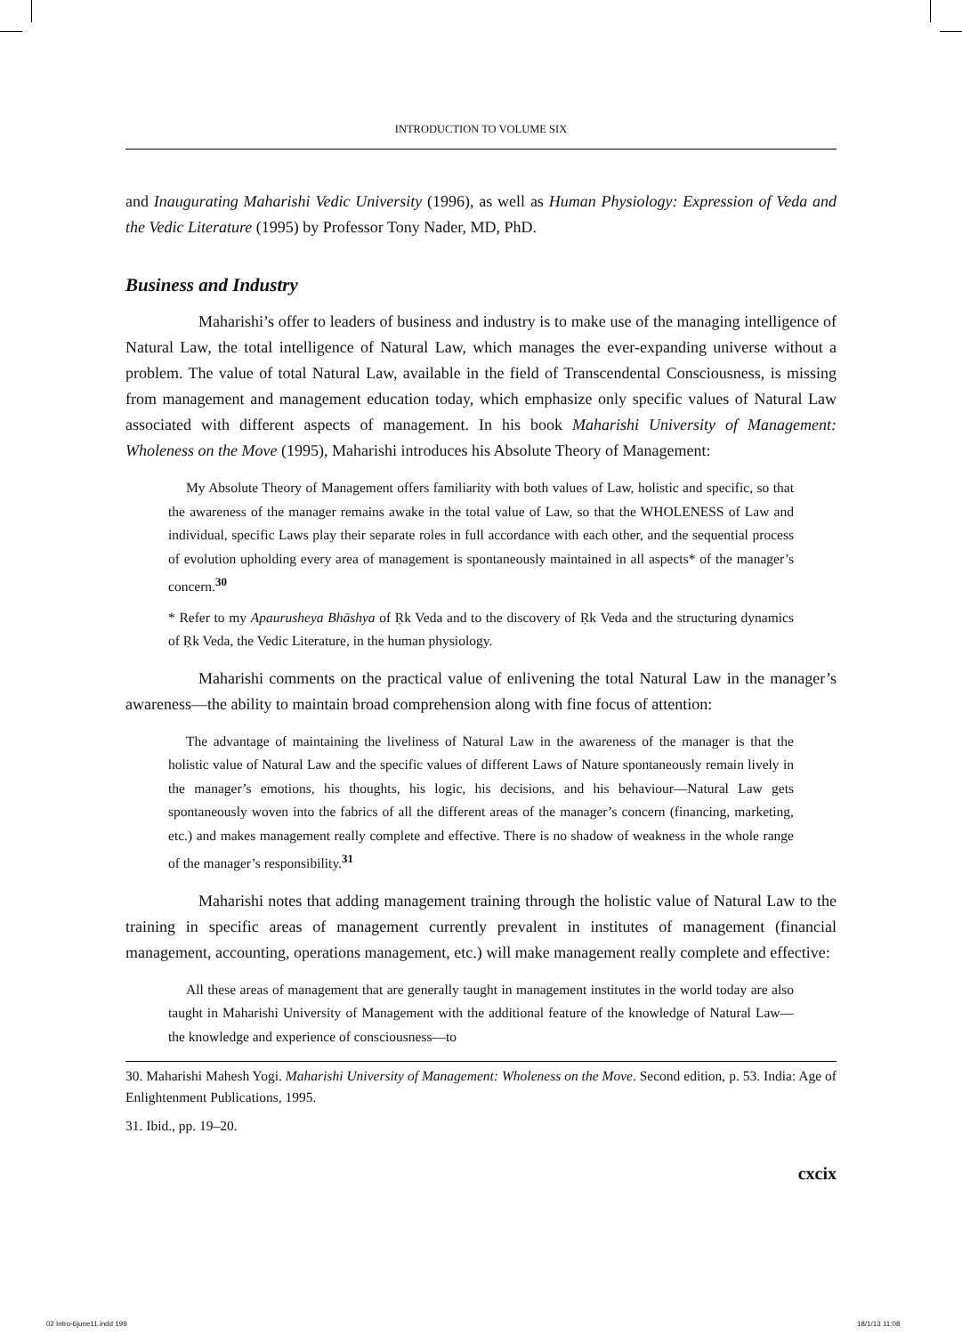INTRODUCTION TO VOLUME SIX
and Inaugurating Maharishi Vedic University (1996), as well as Human Physiology: Expression of Veda and the Vedic Literature (1995) by Professor Tony Nader, MD, PhD.
Business and Industry
Maharishi’s offer to leaders of business and industry is to make use of the managing intelligence of Natural Law, the total intelligence of Natural Law, which manages the ever-expanding universe without a problem. The value of total Natural Law, available in the field of Transcendental Consciousness, is missing from management and management education today, which emphasize only specific values of Natural Law associated with different aspects of management. In his book Maharishi University of Management: Wholeness on the Move (1995), Maharishi introduces his Absolute Theory of Management:
My Absolute Theory of Management offers familiarity with both values of Law, holistic and specific, so that the awareness of the manager remains awake in the total value of Law, so that the WHOLENESS of Law and individual, specific Laws play their separate roles in full accordance with each other, and the sequential process of evolution upholding every area of management is spontaneously maintained in all aspects* of the manager’s concern.<sup>30</sup>
* Refer to my Apaurusheya Bhāshya of Ṛk Veda and to the discovery of Ṛk Veda and the structuring dynamics of Ṛk Veda, the Vedic Literature, in the human physiology.
Maharishi comments on the practical value of enlivening the total Natural Law in the manager’s awareness—the ability to maintain broad comprehension along with fine focus of attention:
The advantage of maintaining the liveliness of Natural Law in the awareness of the manager is that the holistic value of Natural Law and the specific values of different Laws of Nature spontaneously remain lively in the manager’s emotions, his thoughts, his logic, his decisions, and his behaviour—Natural Law gets spontaneously woven into the fabrics of all the different areas of the manager’s concern (financing, marketing, etc.) and makes management really complete and effective. There is no shadow of weakness in the whole range of the manager’s responsibility.<sup>31</sup>
Maharishi notes that adding management training through the holistic value of Natural Law to the training in specific areas of management currently prevalent in institutes of management (financial management, accounting, operations management, etc.) will make management really complete and effective:
All these areas of management that are generally taught in management institutes in the world today are also taught in Maharishi University of Management with the additional feature of the knowledge of Natural Law—the knowledge and experience of consciousness—to
30. Maharishi Mahesh Yogi. Maharishi University of Management: Wholeness on the Move. Second edition, p. 53. India: Age of Enlightenment Publications, 1995.
31. Ibid., pp. 19–20.
cxcix
02 Intro-6june11.indd 199 18/1/13 11:08